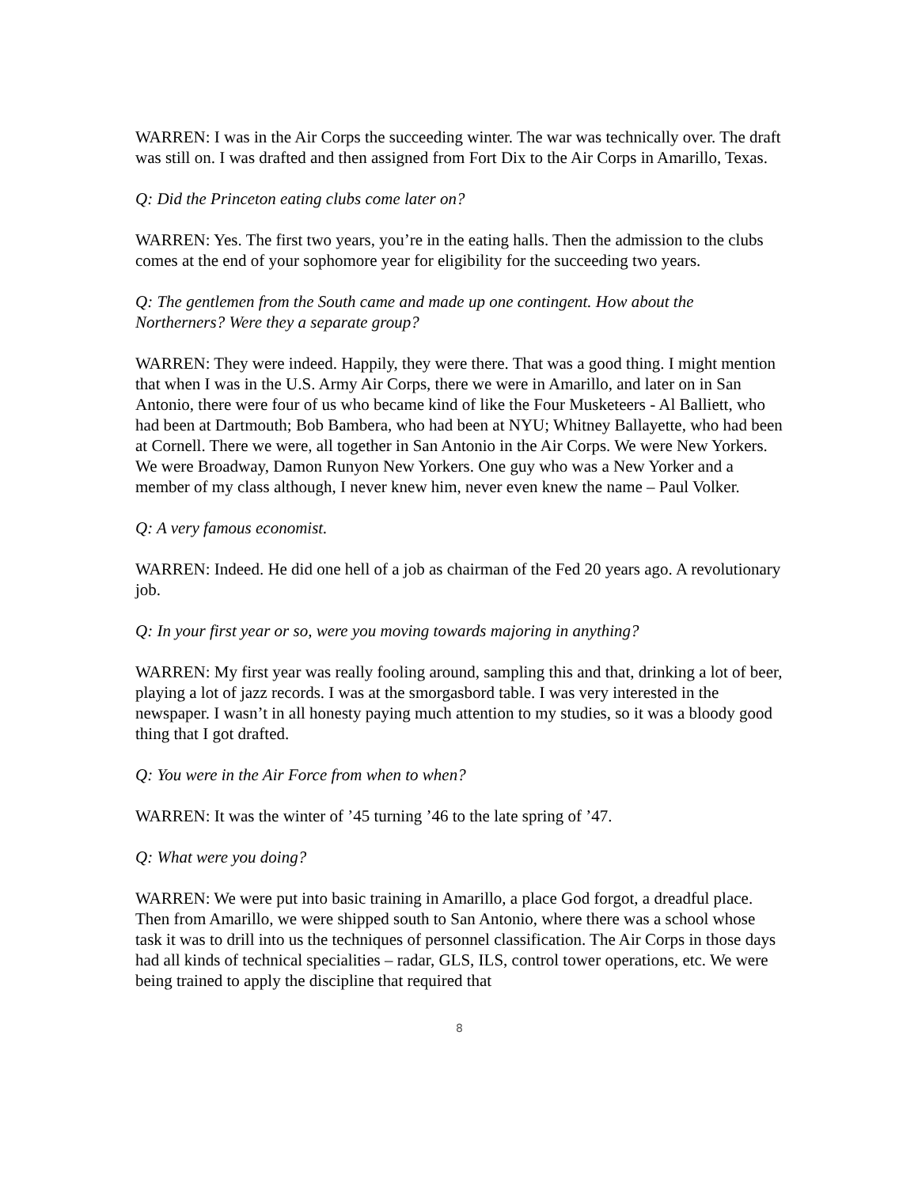WARREN: I was in the Air Corps the succeeding winter. The war was technically over. The draft was still on. I was drafted and then assigned from Fort Dix to the Air Corps in Amarillo, Texas.
Q: Did the Princeton eating clubs come later on?
WARREN: Yes. The first two years, you’re in the eating halls. Then the admission to the clubs comes at the end of your sophomore year for eligibility for the succeeding two years.
Q: The gentlemen from the South came and made up one contingent. How about the Northerners? Were they a separate group?
WARREN: They were indeed. Happily, they were there. That was a good thing. I might mention that when I was in the U.S. Army Air Corps, there we were in Amarillo, and later on in San Antonio, there were four of us who became kind of like the Four Musketeers - Al Balliett, who had been at Dartmouth; Bob Bambera, who had been at NYU; Whitney Ballayette, who had been at Cornell. There we were, all together in San Antonio in the Air Corps. We were New Yorkers. We were Broadway, Damon Runyon New Yorkers. One guy who was a New Yorker and a member of my class although, I never knew him, never even knew the name – Paul Volker.
Q: A very famous economist.
WARREN: Indeed. He did one hell of a job as chairman of the Fed 20 years ago. A revolutionary job.
Q: In your first year or so, were you moving towards majoring in anything?
WARREN: My first year was really fooling around, sampling this and that, drinking a lot of beer, playing a lot of jazz records. I was at the smorgasbord table. I was very interested in the newspaper. I wasn’t in all honesty paying much attention to my studies, so it was a bloody good thing that I got drafted.
Q: You were in the Air Force from when to when?
WARREN: It was the winter of ’45 turning ’46 to the late spring of ’47.
Q: What were you doing?
WARREN: We were put into basic training in Amarillo, a place God forgot, a dreadful place. Then from Amarillo, we were shipped south to San Antonio, where there was a school whose task it was to drill into us the techniques of personnel classification. The Air Corps in those days had all kinds of technical specialities – radar, GLS, ILS, control tower operations, etc. We were being trained to apply the discipline that required that
8